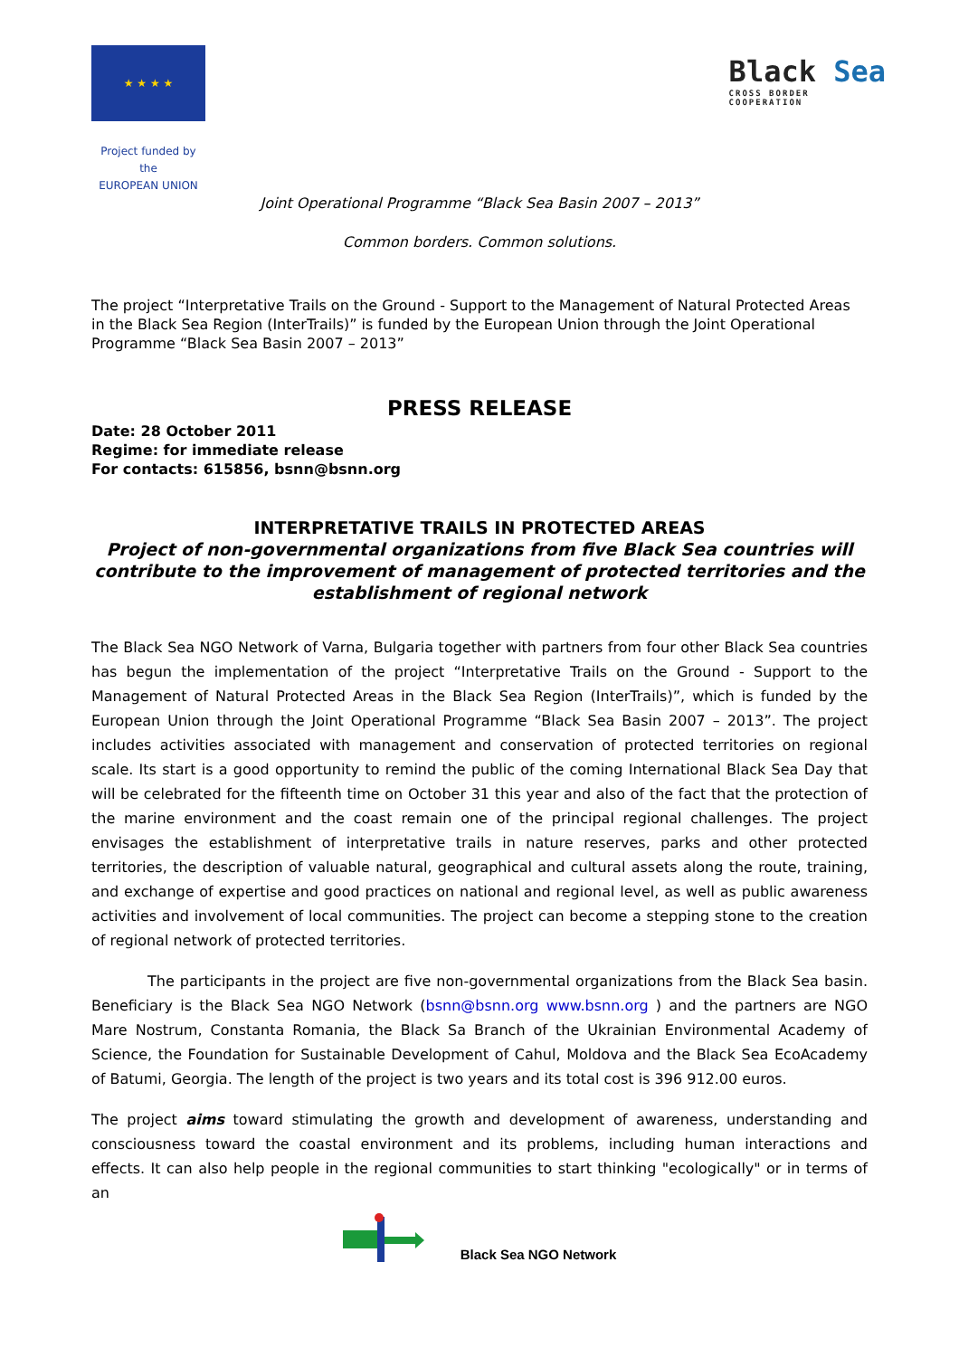★ ★ ★ ★
Project funded by the
EUROPEAN UNION
Black Sea
CROSS BORDER
COOPERATION
Joint Operational Programme “Black Sea Basin 2007 – 2013”
Common borders. Common solutions.
The project “Interpretative Trails on the Ground - Support to the Management of Natural Protected Areas in the Black Sea Region (InterTrails)” is funded by the European Union through the Joint Operational Programme “Black Sea Basin 2007 – 2013”
PRESS RELEASE
Date: 28 October 2011
Regime: for immediate release
For contacts: 615856, bsnn@bsnn.org
INTERPRETATIVE TRAILS IN PROTECTED AREAS
Project of non-governmental organizations from five Black Sea countries will contribute to the improvement of management of protected territories and the establishment of regional network
The Black Sea NGO Network of Varna, Bulgaria together with partners from four other Black Sea countries has begun the implementation of the project “Interpretative Trails on the Ground - Support to the Management of Natural Protected Areas in the Black Sea Region (InterTrails)”, which is funded by the European Union through the Joint Operational Programme “Black Sea Basin 2007 – 2013”. The project includes activities associated with management and conservation of protected territories on regional scale. Its start is a good opportunity to remind the public of the coming International Black Sea Day that will be celebrated for the fifteenth time on October 31 this year and also of the fact that the protection of the marine environment and the coast remain one of the principal regional challenges. The project envisages the establishment of interpretative trails in nature reserves, parks and other protected territories, the description of valuable natural, geographical and cultural assets along the route, training, and exchange of expertise and good practices on national and regional level, as well as public awareness activities and involvement of local communities. The project can become a stepping stone to the creation of regional network of protected territories.
The participants in the project are five non-governmental organizations from the Black Sea basin. Beneficiary is the Black Sea NGO Network (bsnn@bsnn.org www.bsnn.org ) and the partners are NGO Mare Nostrum, Constanta Romania, the Black Sa Branch of the Ukrainian Environmental Academy of Science, the Foundation for Sustainable Development of Cahul, Moldova and the Black Sea EcoAcademy of Batumi, Georgia. The length of the project is two years and its total cost is 396 912.00 euros.
The project aims toward stimulating the growth and development of awareness, understanding and consciousness toward the coastal environment and its problems, including human interactions and effects. It can also help people in the regional communities to start thinking "ecologically" or in terms of an
Black Sea NGO Network